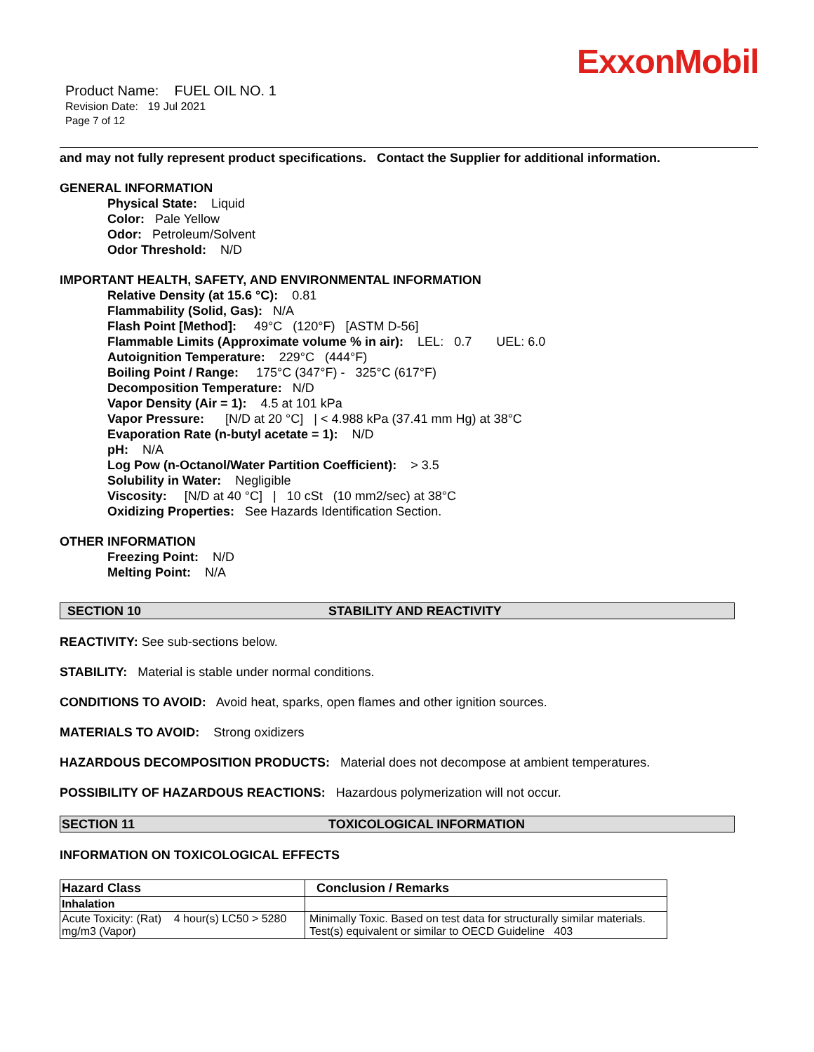ExxonMobil
Product Name: FUEL OIL NO. 1
Revision Date: 19 Jul 2021
Page 7 of 12
and may not fully represent product specifications. Contact the Supplier for additional information.
GENERAL INFORMATION
Physical State: Liquid
Color: Pale Yellow
Odor: Petroleum/Solvent
Odor Threshold: N/D
IMPORTANT HEALTH, SAFETY, AND ENVIRONMENTAL INFORMATION
Relative Density (at 15.6 °C): 0.81
Flammability (Solid, Gas): N/A
Flash Point [Method]: 49°C (120°F) [ASTM D-56]
Flammable Limits (Approximate volume % in air): LEL: 0.7 UEL: 6.0
Autoignition Temperature: 229°C (444°F)
Boiling Point / Range: 175°C (347°F) - 325°C (617°F)
Decomposition Temperature: N/D
Vapor Density (Air = 1): 4.5 at 101 kPa
Vapor Pressure: [N/D at 20 °C] | < 4.988 kPa (37.41 mm Hg) at 38°C
Evaporation Rate (n-butyl acetate = 1): N/D
pH: N/A
Log Pow (n-Octanol/Water Partition Coefficient): > 3.5
Solubility in Water: Negligible
Viscosity: [N/D at 40 °C] | 10 cSt (10 mm2/sec) at 38°C
Oxidizing Properties: See Hazards Identification Section.
OTHER INFORMATION
Freezing Point: N/D
Melting Point: N/A
SECTION 10 STABILITY AND REACTIVITY
REACTIVITY: See sub-sections below.
STABILITY: Material is stable under normal conditions.
CONDITIONS TO AVOID: Avoid heat, sparks, open flames and other ignition sources.
MATERIALS TO AVOID: Strong oxidizers
HAZARDOUS DECOMPOSITION PRODUCTS: Material does not decompose at ambient temperatures.
POSSIBILITY OF HAZARDOUS REACTIONS: Hazardous polymerization will not occur.
SECTION 11 TOXICOLOGICAL INFORMATION
INFORMATION ON TOXICOLOGICAL EFFECTS
| Hazard Class | Conclusion / Remarks |
| --- | --- |
| Inhalation | |
| Acute Toxicity: (Rat) 4 hour(s) LC50 > 5280 mg/m3 (Vapor) | Minimally Toxic. Based on test data for structurally similar materials. Test(s) equivalent or similar to OECD Guideline 403 |